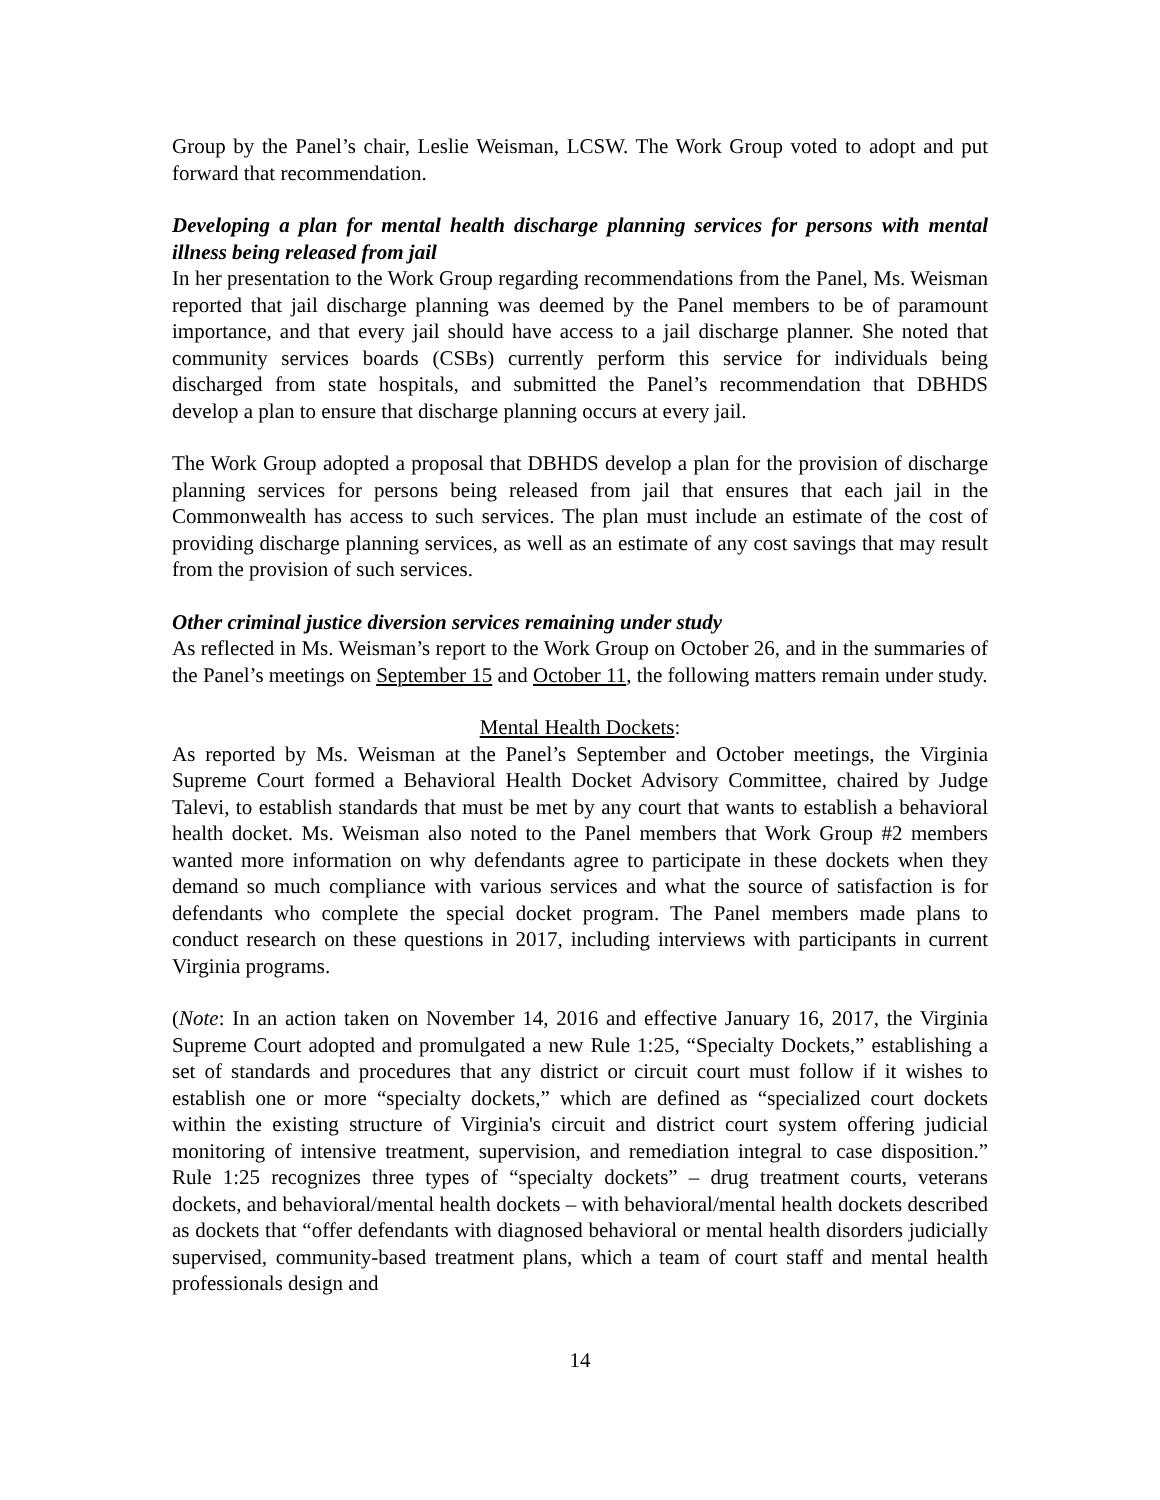Group by the Panel’s chair, Leslie Weisman, LCSW. The Work Group voted to adopt and put forward that recommendation.
Developing a plan for mental health discharge planning services for persons with mental illness being released from jail
In her presentation to the Work Group regarding recommendations from the Panel, Ms. Weisman reported that jail discharge planning was deemed by the Panel members to be of paramount importance, and that every jail should have access to a jail discharge planner. She noted that community services boards (CSBs) currently perform this service for individuals being discharged from state hospitals, and submitted the Panel’s recommendation that DBHDS develop a plan to ensure that discharge planning occurs at every jail.
The Work Group adopted a proposal that DBHDS develop a plan for the provision of discharge planning services for persons being released from jail that ensures that each jail in the Commonwealth has access to such services. The plan must include an estimate of the cost of providing discharge planning services, as well as an estimate of any cost savings that may result from the provision of such services.
Other criminal justice diversion services remaining under study
As reflected in Ms. Weisman’s report to the Work Group on October 26, and in the summaries of the Panel’s meetings on September 15 and October 11, the following matters remain under study.
Mental Health Dockets:
As reported by Ms. Weisman at the Panel’s September and October meetings, the Virginia Supreme Court formed a Behavioral Health Docket Advisory Committee, chaired by Judge Talevi, to establish standards that must be met by any court that wants to establish a behavioral health docket. Ms. Weisman also noted to the Panel members that Work Group #2 members wanted more information on why defendants agree to participate in these dockets when they demand so much compliance with various services and what the source of satisfaction is for defendants who complete the special docket program. The Panel members made plans to conduct research on these questions in 2017, including interviews with participants in current Virginia programs.
(Note: In an action taken on November 14, 2016 and effective January 16, 2017, the Virginia Supreme Court adopted and promulgated a new Rule 1:25, “Specialty Dockets,” establishing a set of standards and procedures that any district or circuit court must follow if it wishes to establish one or more “specialty dockets,” which are defined as “specialized court dockets within the existing structure of Virginia's circuit and district court system offering judicial monitoring of intensive treatment, supervision, and remediation integral to case disposition.” Rule 1:25 recognizes three types of “specialty dockets” – drug treatment courts, veterans dockets, and behavioral/mental health dockets – with behavioral/mental health dockets described as dockets that “offer defendants with diagnosed behavioral or mental health disorders judicially supervised, community-based treatment plans, which a team of court staff and mental health professionals design and
14